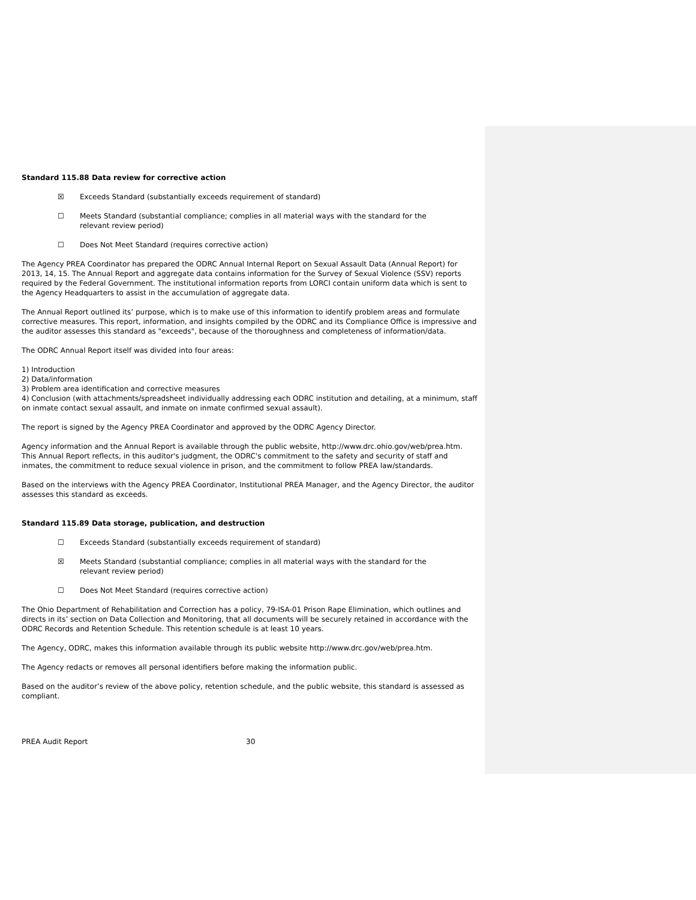Standard 115.88 Data review for corrective action
☒ Exceeds Standard (substantially exceeds requirement of standard)
☐ Meets Standard (substantial compliance; complies in all material ways with the standard for the relevant review period)
☐ Does Not Meet Standard (requires corrective action)
The Agency PREA Coordinator has prepared the ODRC Annual Internal Report on Sexual Assault Data (Annual Report) for 2013, 14, 15. The Annual Report and aggregate data contains information for the Survey of Sexual Violence (SSV) reports required by the Federal Government. The institutional information reports from LORCI contain uniform data which is sent to the Agency Headquarters to assist in the accumulation of aggregate data.
The Annual Report outlined its’ purpose, which is to make use of this information to identify problem areas and formulate corrective measures. This report, information, and insights compiled by the ODRC and its Compliance Office is impressive and the auditor assesses this standard as "exceeds", because of the thoroughness and completeness of information/data.
The ODRC Annual Report itself was divided into four areas:
1) Introduction
2) Data/information
3) Problem area identification and corrective measures
4) Conclusion (with attachments/spreadsheet individually addressing each ODRC institution and detailing, at a minimum, staff on inmate contact sexual assault, and inmate on inmate confirmed sexual assault).
The report is signed by the Agency PREA Coordinator and approved by the ODRC Agency Director.
Agency information and the Annual Report is available through the public website, http://www.drc.ohio.gov/web/prea.htm. This Annual Report reflects, in this auditor's judgment, the ODRC's commitment to the safety and security of staff and inmates, the commitment to reduce sexual violence in prison, and the commitment to follow PREA law/standards.
Based on the interviews with the Agency PREA Coordinator, Institutional PREA Manager, and the Agency Director, the auditor assesses this standard as exceeds.
Standard 115.89 Data storage, publication, and destruction
☐ Exceeds Standard (substantially exceeds requirement of standard)
☒ Meets Standard (substantial compliance; complies in all material ways with the standard for the relevant review period)
☐ Does Not Meet Standard (requires corrective action)
The Ohio Department of Rehabilitation and Correction has a policy, 79-ISA-01 Prison Rape Elimination, which outlines and directs in its’ section on Data Collection and Monitoring, that all documents will be securely retained in accordance with the ODRC Records and Retention Schedule. This retention schedule is at least 10 years.
The Agency, ODRC, makes this information available through its public website http://www.drc.gov/web/prea.htm.
The Agency redacts or removes all personal identifiers before making the information public.
Based on the auditor’s review of the above policy, retention schedule, and the public website, this standard is assessed as compliant.
PREA Audit Report 30